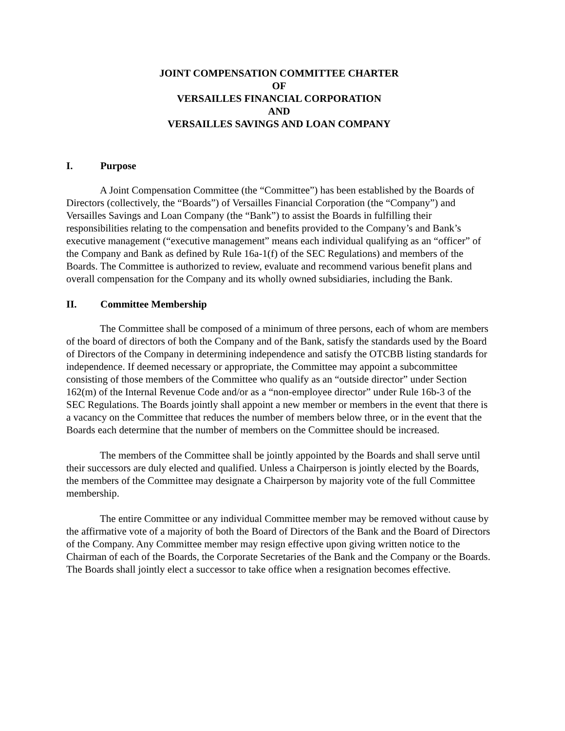JOINT COMPENSATION COMMITTEE CHARTER
OF
VERSAILLES FINANCIAL CORPORATION
AND
VERSAILLES SAVINGS AND LOAN COMPANY
I. Purpose
A Joint Compensation Committee (the “Committee”) has been established by the Boards of Directors (collectively, the “Boards”) of Versailles Financial Corporation (the “Company”) and Versailles Savings and Loan Company (the “Bank”) to assist the Boards in fulfilling their responsibilities relating to the compensation and benefits provided to the Company’s and Bank’s executive management (“executive management” means each individual qualifying as an “officer” of the Company and Bank as defined by Rule 16a-1(f) of the SEC Regulations) and members of the Boards. The Committee is authorized to review, evaluate and recommend various benefit plans and overall compensation for the Company and its wholly owned subsidiaries, including the Bank.
II. Committee Membership
The Committee shall be composed of a minimum of three persons, each of whom are members of the board of directors of both the Company and of the Bank, satisfy the standards used by the Board of Directors of the Company in determining independence and satisfy the OTCBB listing standards for independence. If deemed necessary or appropriate, the Committee may appoint a subcommittee consisting of those members of the Committee who qualify as an “outside director” under Section 162(m) of the Internal Revenue Code and/or as a “non-employee director” under Rule 16b-3 of the SEC Regulations. The Boards jointly shall appoint a new member or members in the event that there is a vacancy on the Committee that reduces the number of members below three, or in the event that the Boards each determine that the number of members on the Committee should be increased.
The members of the Committee shall be jointly appointed by the Boards and shall serve until their successors are duly elected and qualified. Unless a Chairperson is jointly elected by the Boards, the members of the Committee may designate a Chairperson by majority vote of the full Committee membership.
The entire Committee or any individual Committee member may be removed without cause by the affirmative vote of a majority of both the Board of Directors of the Bank and the Board of Directors of the Company. Any Committee member may resign effective upon giving written notice to the Chairman of each of the Boards, the Corporate Secretaries of the Bank and the Company or the Boards. The Boards shall jointly elect a successor to take office when a resignation becomes effective.